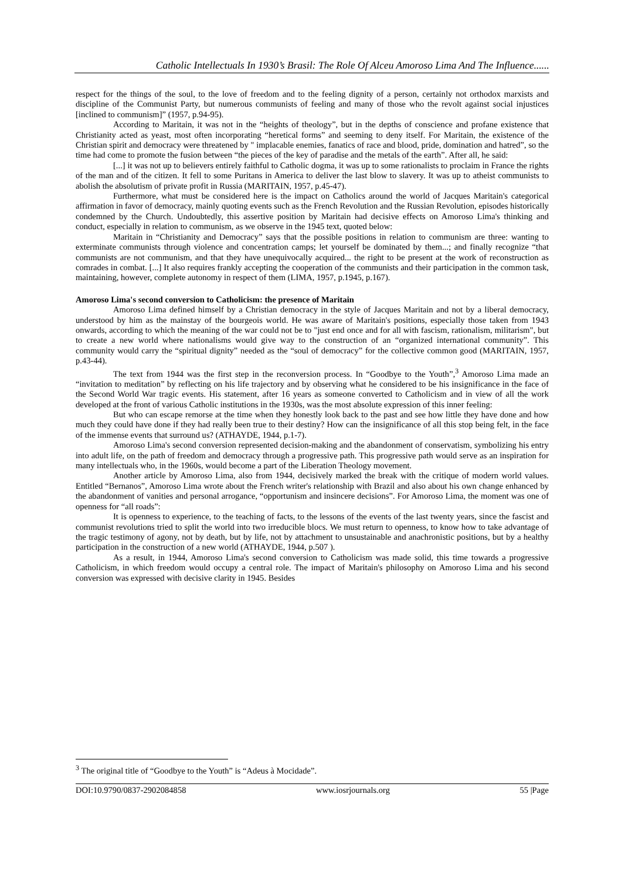Catholic Intellectuals In 1930’s Brasil: The Role Of Alceu Amoroso Lima And The Influence......
respect for the things of the soul, to the love of freedom and to the feeling dignity of a person, certainly not orthodox marxists and discipline of the Communist Party, but numerous communists of feeling and many of those who the revolt against social injustices [inclined to communism]” (1957, p.94-95).
According to Maritain, it was not in the “heights of theology”, but in the depths of conscience and profane existence that Christianity acted as yeast, most often incorporating “heretical forms” and seeming to deny itself. For Maritain, the existence of the Christian spirit and democracy were threatened by " implacable enemies, fanatics of race and blood, pride, domination and hatred”, so the time had come to promote the fusion between “the pieces of the key of paradise and the metals of the earth”. After all, he said:
[...] it was not up to believers entirely faithful to Catholic dogma, it was up to some rationalists to proclaim in France the rights of the man and of the citizen. It fell to some Puritans in America to deliver the last blow to slavery. It was up to atheist communists to abolish the absolutism of private profit in Russia (MARITAIN, 1957, p.45-47).
Furthermore, what must be considered here is the impact on Catholics around the world of Jacques Maritain's categorical affirmation in favor of democracy, mainly quoting events such as the French Revolution and the Russian Revolution, episodes historically condemned by the Church. Undoubtedly, this assertive position by Maritain had decisive effects on Amoroso Lima's thinking and conduct, especially in relation to communism, as we observe in the 1945 text, quoted below:
Maritain in “Christianity and Democracy” says that the possible positions in relation to communism are three: wanting to exterminate communists through violence and concentration camps; let yourself be dominated by them...; and finally recognize “that communists are not communism, and that they have unequivocally acquired... the right to be present at the work of reconstruction as comrades in combat. [...] It also requires frankly accepting the cooperation of the communists and their participation in the common task, maintaining, however, complete autonomy in respect of them (LIMA, 1957, p.1945, p.167).
Amoroso Lima's second conversion to Catholicism: the presence of Maritain
Amoroso Lima defined himself by a Christian democracy in the style of Jacques Maritain and not by a liberal democracy, understood by him as the mainstay of the bourgeois world. He was aware of Maritain's positions, especially those taken from 1943 onwards, according to which the meaning of the war could not be to "just end once and for all with fascism, rationalism, militarism", but to create a new world where nationalisms would give way to the construction of an “organized international community”. This community would carry the “spiritual dignity” needed as the “soul of democracy” for the collective common good (MARITAIN, 1957, p.43-44).
The text from 1944 was the first step in the reconversion process. In “Goodbye to the Youth”,<sup>3</sup> Amoroso Lima made an “invitation to meditation” by reflecting on his life trajectory and by observing what he considered to be his insignificance in the face of the Second World War tragic events. His statement, after 16 years as someone converted to Catholicism and in view of all the work developed at the front of various Catholic institutions in the 1930s, was the most absolute expression of this inner feeling:
But who can escape remorse at the time when they honestly look back to the past and see how little they have done and how much they could have done if they had really been true to their destiny? How can the insignificance of all this stop being felt, in the face of the immense events that surround us? (ATHAYDE, 1944, p.1-7).
Amoroso Lima's second conversion represented decision-making and the abandonment of conservatism, symbolizing his entry into adult life, on the path of freedom and democracy through a progressive path. This progressive path would serve as an inspiration for many intellectuals who, in the 1960s, would become a part of the Liberation Theology movement.
Another article by Amoroso Lima, also from 1944, decisively marked the break with the critique of modern world values. Entitled “Bernanos”, Amoroso Lima wrote about the French writer's relationship with Brazil and also about his own change enhanced by the abandonment of vanities and personal arrogance, “opportunism and insincere decisions”. For Amoroso Lima, the moment was one of openness for “all roads”:
It is openness to experience, to the teaching of facts, to the lessons of the events of the last twenty years, since the fascist and communist revolutions tried to split the world into two irreducible blocs. We must return to openness, to know how to take advantage of the tragic testimony of agony, not by death, but by life, not by attachment to unsustainable and anachronistic positions, but by a healthy participation in the construction of a new world (ATHAYDE, 1944, p.507 ).
As a result, in 1944, Amoroso Lima's second conversion to Catholicism was made solid, this time towards a progressive Catholicism, in which freedom would occupy a central role. The impact of Maritain's philosophy on Amoroso Lima and his second conversion was expressed with decisive clarity in 1945. Besides
<sup>3</sup> The original title of “Goodbye to the Youth” is “Adeus à Mocidade”.
DOI:10.9790/0837-2902084858 www.iosrjournals.org 55 |Page